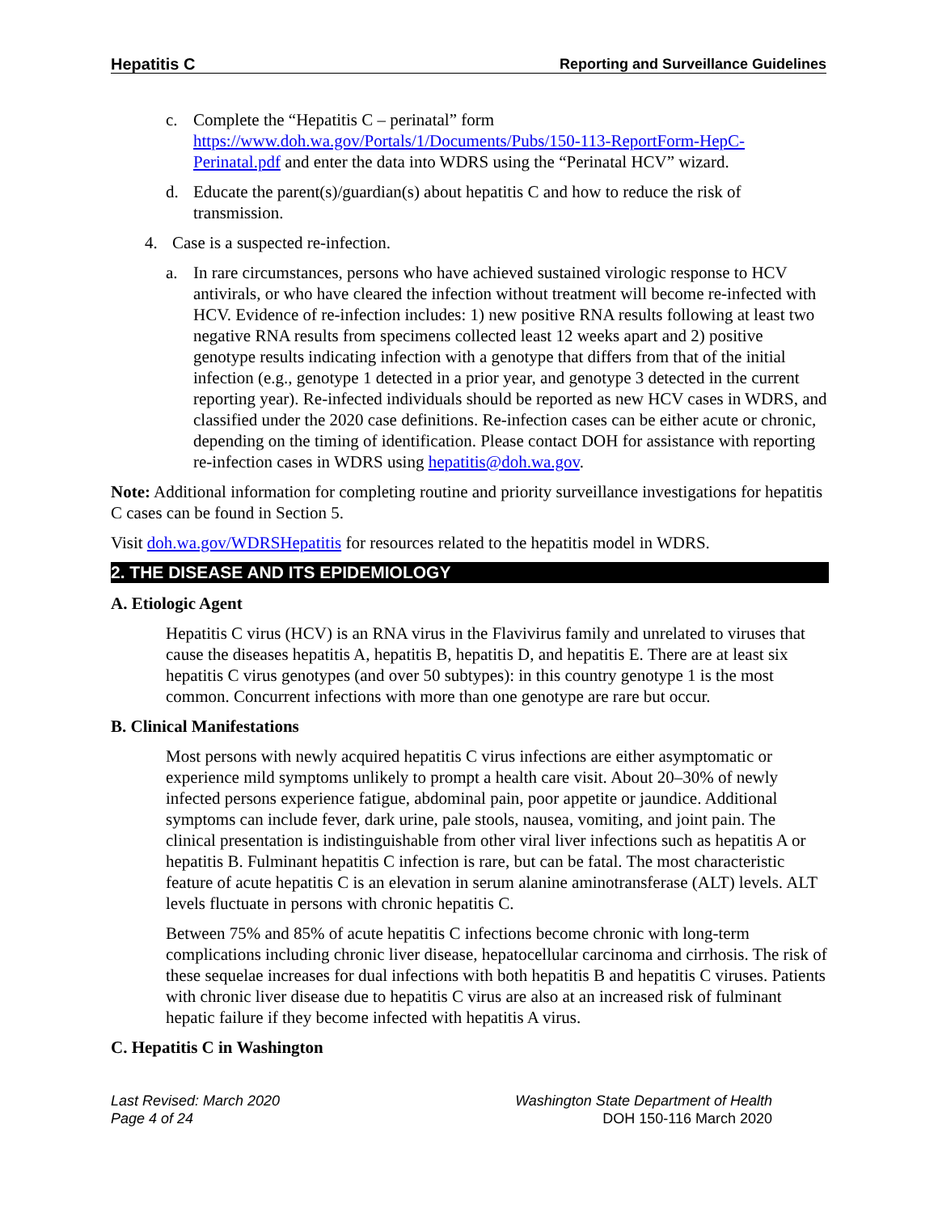Hepatitis C Reporting and Surveillance Guidelines
c. Complete the “Hepatitis C – perinatal” form https://www.doh.wa.gov/Portals/1/Documents/Pubs/150-113-ReportForm-HepC-Perinatal.pdf and enter the data into WDRS using the “Perinatal HCV” wizard.
d. Educate the parent(s)/guardian(s) about hepatitis C and how to reduce the risk of transmission.
4. Case is a suspected re-infection.
a. In rare circumstances, persons who have achieved sustained virologic response to HCV antivirals, or who have cleared the infection without treatment will become re-infected with HCV. Evidence of re-infection includes: 1) new positive RNA results following at least two negative RNA results from specimens collected least 12 weeks apart and 2) positive genotype results indicating infection with a genotype that differs from that of the initial infection (e.g., genotype 1 detected in a prior year, and genotype 3 detected in the current reporting year). Re-infected individuals should be reported as new HCV cases in WDRS, and classified under the 2020 case definitions. Re-infection cases can be either acute or chronic, depending on the timing of identification. Please contact DOH for assistance with reporting re-infection cases in WDRS using hepatitis@doh.wa.gov.
Note: Additional information for completing routine and priority surveillance investigations for hepatitis C cases can be found in Section 5.
Visit doh.wa.gov/WDRSHepatitis for resources related to the hepatitis model in WDRS.
2. THE DISEASE AND ITS EPIDEMIOLOGY
A. Etiologic Agent
Hepatitis C virus (HCV) is an RNA virus in the Flavivirus family and unrelated to viruses that cause the diseases hepatitis A, hepatitis B, hepatitis D, and hepatitis E. There are at least six hepatitis C virus genotypes (and over 50 subtypes): in this country genotype 1 is the most common. Concurrent infections with more than one genotype are rare but occur.
B. Clinical Manifestations
Most persons with newly acquired hepatitis C virus infections are either asymptomatic or experience mild symptoms unlikely to prompt a health care visit. About 20–30% of newly infected persons experience fatigue, abdominal pain, poor appetite or jaundice. Additional symptoms can include fever, dark urine, pale stools, nausea, vomiting, and joint pain. The clinical presentation is indistinguishable from other viral liver infections such as hepatitis A or hepatitis B. Fulminant hepatitis C infection is rare, but can be fatal. The most characteristic feature of acute hepatitis C is an elevation in serum alanine aminotransferase (ALT) levels. ALT levels fluctuate in persons with chronic hepatitis C.
Between 75% and 85% of acute hepatitis C infections become chronic with long-term complications including chronic liver disease, hepatocellular carcinoma and cirrhosis. The risk of these sequelae increases for dual infections with both hepatitis B and hepatitis C viruses. Patients with chronic liver disease due to hepatitis C virus are also at an increased risk of fulminant hepatic failure if they become infected with hepatitis A virus.
C. Hepatitis C in Washington
Last Revised: March 2020
Page 4 of 24
Washington State Department of Health
DOH 150-116 March 2020